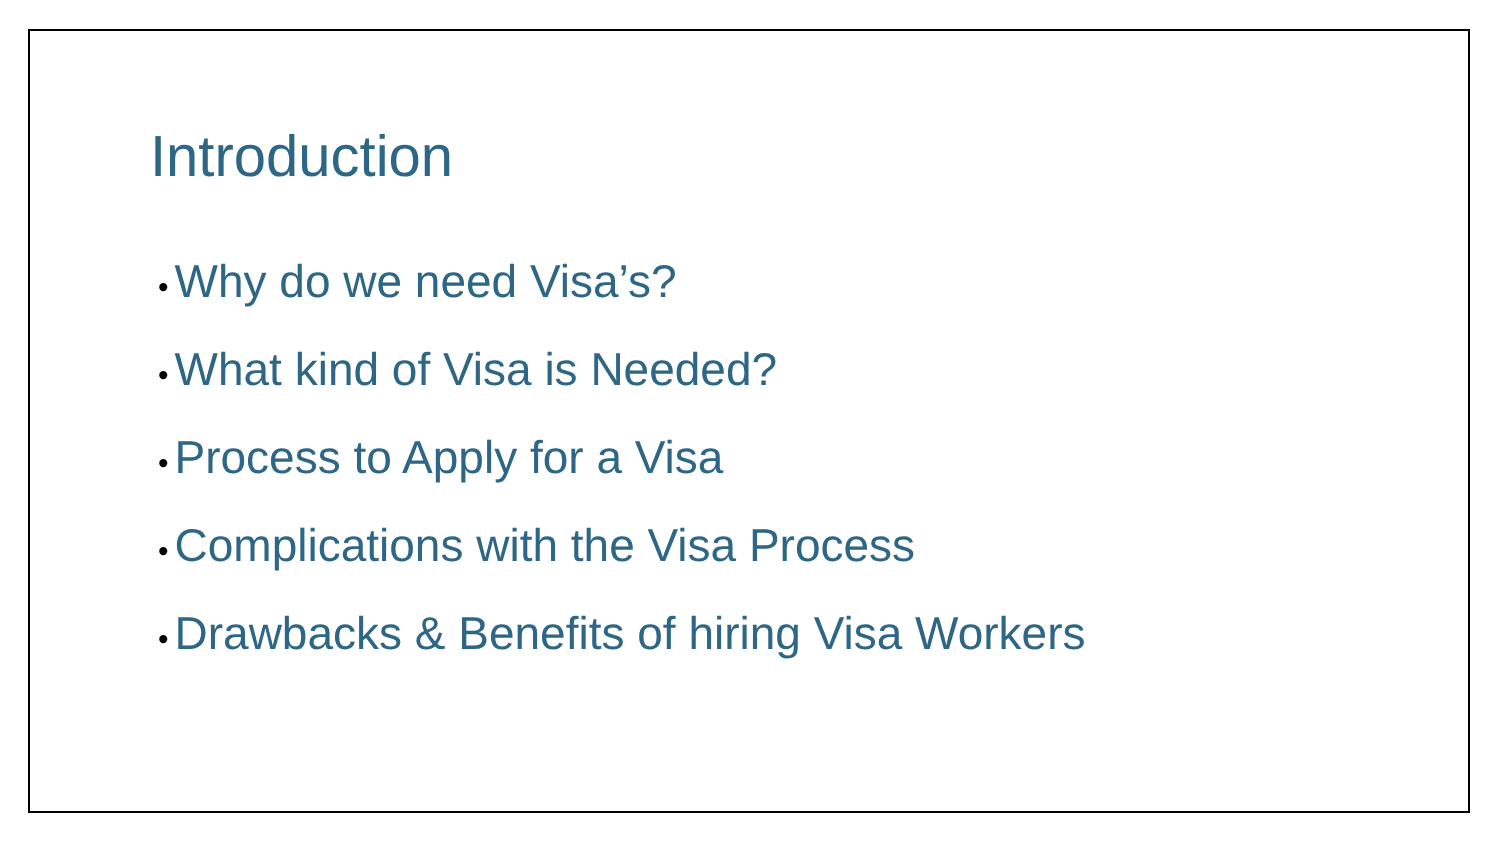Introduction
• Why do we need Visa’s?
• What kind of Visa is Needed?
• Process to Apply for a Visa
• Complications with the Visa Process
• Drawbacks & Benefits of hiring Visa Workers